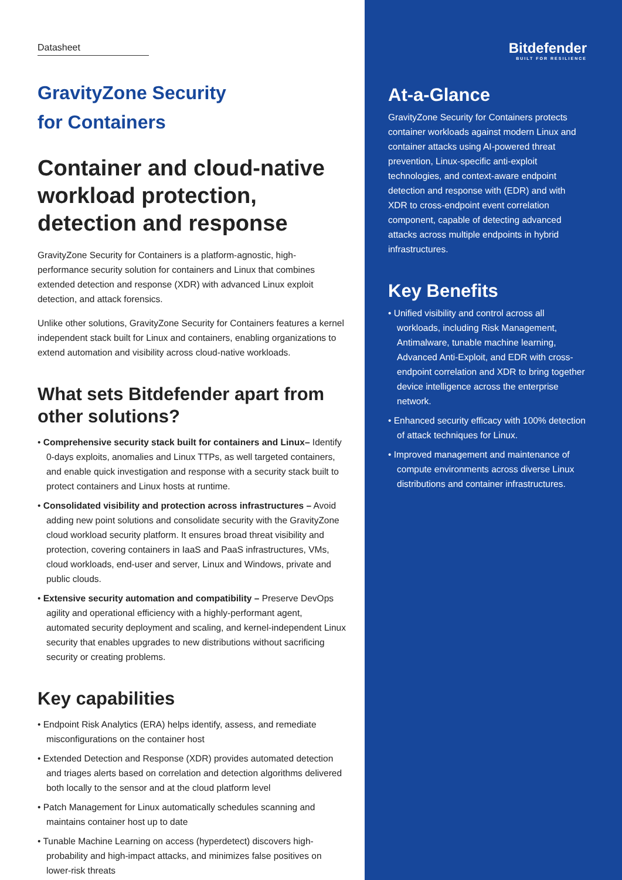Datasheet
GravityZone Security
for Containers
Container and cloud-native workload protection, detection and response
GravityZone Security for Containers is a platform-agnostic, high-performance security solution for containers and Linux that combines extended detection and response (XDR) with advanced Linux exploit detection, and attack forensics.
Unlike other solutions, GravityZone Security for Containers features a kernel independent stack built for Linux and containers, enabling organizations to extend automation and visibility across cloud-native workloads.
What sets Bitdefender apart from other solutions?
• Comprehensive security stack built for containers and Linux– Identify 0-days exploits, anomalies and Linux TTPs, as well targeted containers, and enable quick investigation and response with a security stack built to protect containers and Linux hosts at runtime.
• Consolidated visibility and protection across infrastructures – Avoid adding new point solutions and consolidate security with the GravityZone cloud workload security platform. It ensures broad threat visibility and protection, covering containers in IaaS and PaaS infrastructures, VMs, cloud workloads, end-user and server, Linux and Windows, private and public clouds.
• Extensive security automation and compatibility – Preserve DevOps agility and operational efficiency with a highly-performant agent, automated security deployment and scaling, and kernel-independent Linux security that enables upgrades to new distributions without sacrificing security or creating problems.
Key capabilities
• Endpoint Risk Analytics (ERA) helps identify, assess, and remediate misconfigurations on the container host
• Extended Detection and Response (XDR) provides automated detection and triages alerts based on correlation and detection algorithms delivered both locally to the sensor and at the cloud platform level
• Patch Management for Linux automatically schedules scanning and maintains container host up to date
• Tunable Machine Learning on access (hyperdetect) discovers high-probability and high-impact attacks, and minimizes false positives on lower-risk threats
Bitdefender
BUILT FOR RESILIENCE
At-a-Glance
GravityZone Security for Containers protects container workloads against modern Linux and container attacks using AI-powered threat prevention, Linux-specific anti-exploit technologies, and context-aware endpoint detection and response with (EDR) and with XDR to cross-endpoint event correlation component, capable of detecting advanced attacks across multiple endpoints in hybrid infrastructures.
Key Benefits
• Unified visibility and control across all workloads, including Risk Management, Antimalware, tunable machine learning, Advanced Anti-Exploit, and EDR with cross-endpoint correlation and XDR to bring together device intelligence across the enterprise network.
• Enhanced security efficacy with 100% detection of attack techniques for Linux.
• Improved management and maintenance of compute environments across diverse Linux distributions and container infrastructures.